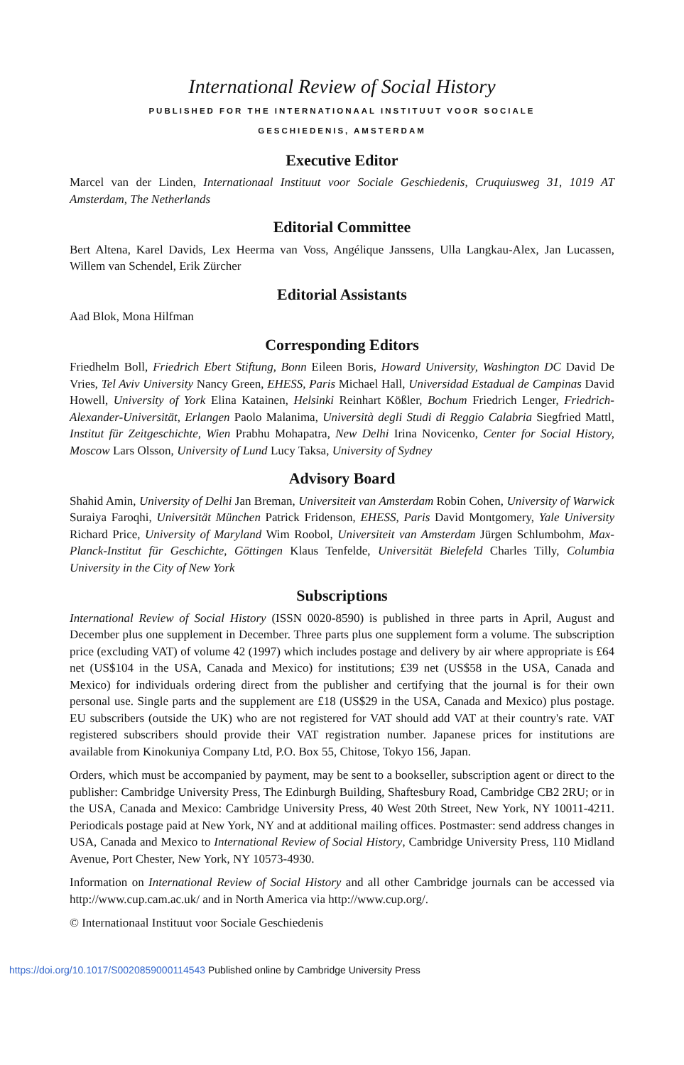International Review of Social History
PUBLISHED FOR THE INTERNATIONAAL INSTITUUT VOOR SOCIALE
GESCHIEDENIS, AMSTERDAM
Executive Editor
Marcel van der Linden, Internationaal Instituut voor Sociale Geschiedenis, Cruquiusweg 31, 1019 AT Amsterdam, The Netherlands
Editorial Committee
Bert Altena, Karel Davids, Lex Heerma van Voss, Angélique Janssens, Ulla Langkau-Alex, Jan Lucassen, Willem van Schendel, Erik Zürcher
Editorial Assistants
Aad Blok, Mona Hilfman
Corresponding Editors
Friedhelm Boll, Friedrich Ebert Stiftung, Bonn Eileen Boris, Howard University, Washington DC David De Vries, Tel Aviv University Nancy Green, EHESS, Paris Michael Hall, Universidad Estadual de Campinas David Howell, University of York Elina Katainen, Helsinki Reinhart Kößler, Bochum Friedrich Lenger, Friedrich-Alexander-Universität, Erlangen Paolo Malanima, Università degli Studi di Reggio Calabria Siegfried Mattl, Institut für Zeitgeschichte, Wien Prabhu Mohapatra, New Delhi Irina Novicenko, Center for Social History, Moscow Lars Olsson, University of Lund Lucy Taksa, University of Sydney
Advisory Board
Shahid Amin, University of Delhi Jan Breman, Universiteit van Amsterdam Robin Cohen, University of Warwick Suraiya Faroqhi, Universität München Patrick Fridenson, EHESS, Paris David Montgomery, Yale University Richard Price, University of Maryland Wim Roobol, Universiteit van Amsterdam Jürgen Schlumbohm, Max-Planck-Institut für Geschichte, Göttingen Klaus Tenfelde, Universität Bielefeld Charles Tilly, Columbia University in the City of New York
Subscriptions
International Review of Social History (ISSN 0020-8590) is published in three parts in April, August and December plus one supplement in December. Three parts plus one supplement form a volume. The subscription price (excluding VAT) of volume 42 (1997) which includes postage and delivery by air where appropriate is £64 net (US$104 in the USA, Canada and Mexico) for institutions; £39 net (US$58 in the USA, Canada and Mexico) for individuals ordering direct from the publisher and certifying that the journal is for their own personal use. Single parts and the supplement are £18 (US$29 in the USA, Canada and Mexico) plus postage. EU subscribers (outside the UK) who are not registered for VAT should add VAT at their country's rate. VAT registered subscribers should provide their VAT registration number. Japanese prices for institutions are available from Kinokuniya Company Ltd, P.O. Box 55, Chitose, Tokyo 156, Japan.
Orders, which must be accompanied by payment, may be sent to a bookseller, subscription agent or direct to the publisher: Cambridge University Press, The Edinburgh Building, Shaftesbury Road, Cambridge CB2 2RU; or in the USA, Canada and Mexico: Cambridge University Press, 40 West 20th Street, New York, NY 10011-4211. Periodicals postage paid at New York, NY and at additional mailing offices. Postmaster: send address changes in USA, Canada and Mexico to International Review of Social History, Cambridge University Press, 110 Midland Avenue, Port Chester, New York, NY 10573-4930.
Information on International Review of Social History and all other Cambridge journals can be accessed via http://www.cup.cam.ac.uk/ and in North America via http://www.cup.org/.
© Internationaal Instituut voor Sociale Geschiedenis
https://doi.org/10.1017/S0020859000114543 Published online by Cambridge University Press